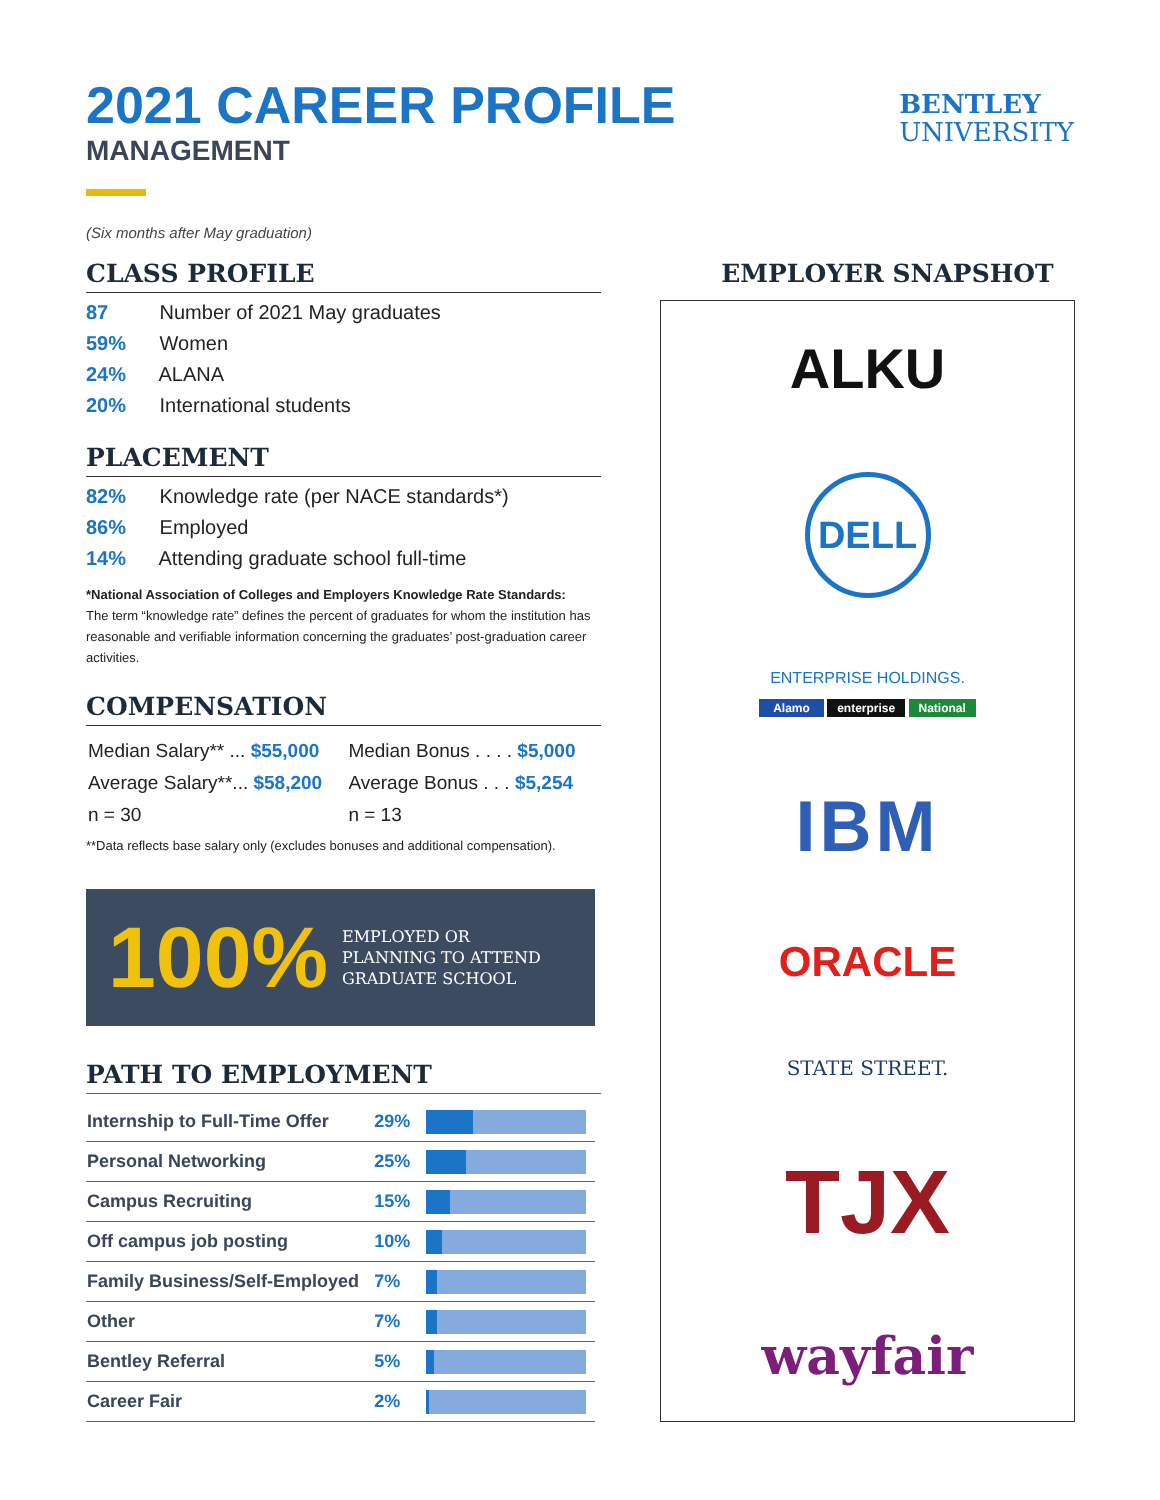BENTLEY
UNIVERSITY
2021 CAREER PROFILE
MANAGEMENT
(Six months after May graduation)
CLASS PROFILE
87 Number of 2021 May graduates
59% Women
24% ALANA
20% International students
PLACEMENT
82% Knowledge rate (per NACE standards*)
86% Employed
14% Attending graduate school full-time
*National Association of Colleges and Employers Knowledge Rate Standards:
The term “knowledge rate” defines the percent of graduates for whom the institution has reasonable and verifiable information concerning the graduates’ post-graduation career activities.
COMPENSATION
| Median Salary** ... $55,000 | Median Bonus . . . . $5,000 |
| Average Salary**... $58,200 | Average Bonus . . . $5,254 |
| n = 30 | n = 13 |
**Data reflects base salary only (excludes bonuses and additional compensation).
100%
EMPLOYED OR
PLANNING TO ATTEND
GRADUATE SCHOOL
PATH TO EMPLOYMENT
| Internship to Full-Time Offer | 29% | |
| Personal Networking | 25% | |
| Campus Recruiting | 15% | |
| Off campus job posting | 10% | |
| Family Business/Self-Employed | 7% | |
| Other | 7% | |
| Bentley Referral | 5% | |
| Career Fair | 2% | |
EMPLOYER SNAPSHOT
ALKU
DELL
ENTERPRISE HOLDINGS.
Alamo enterprise National
IBM
ORACLE
STATE STREET.
TJX
wayfair